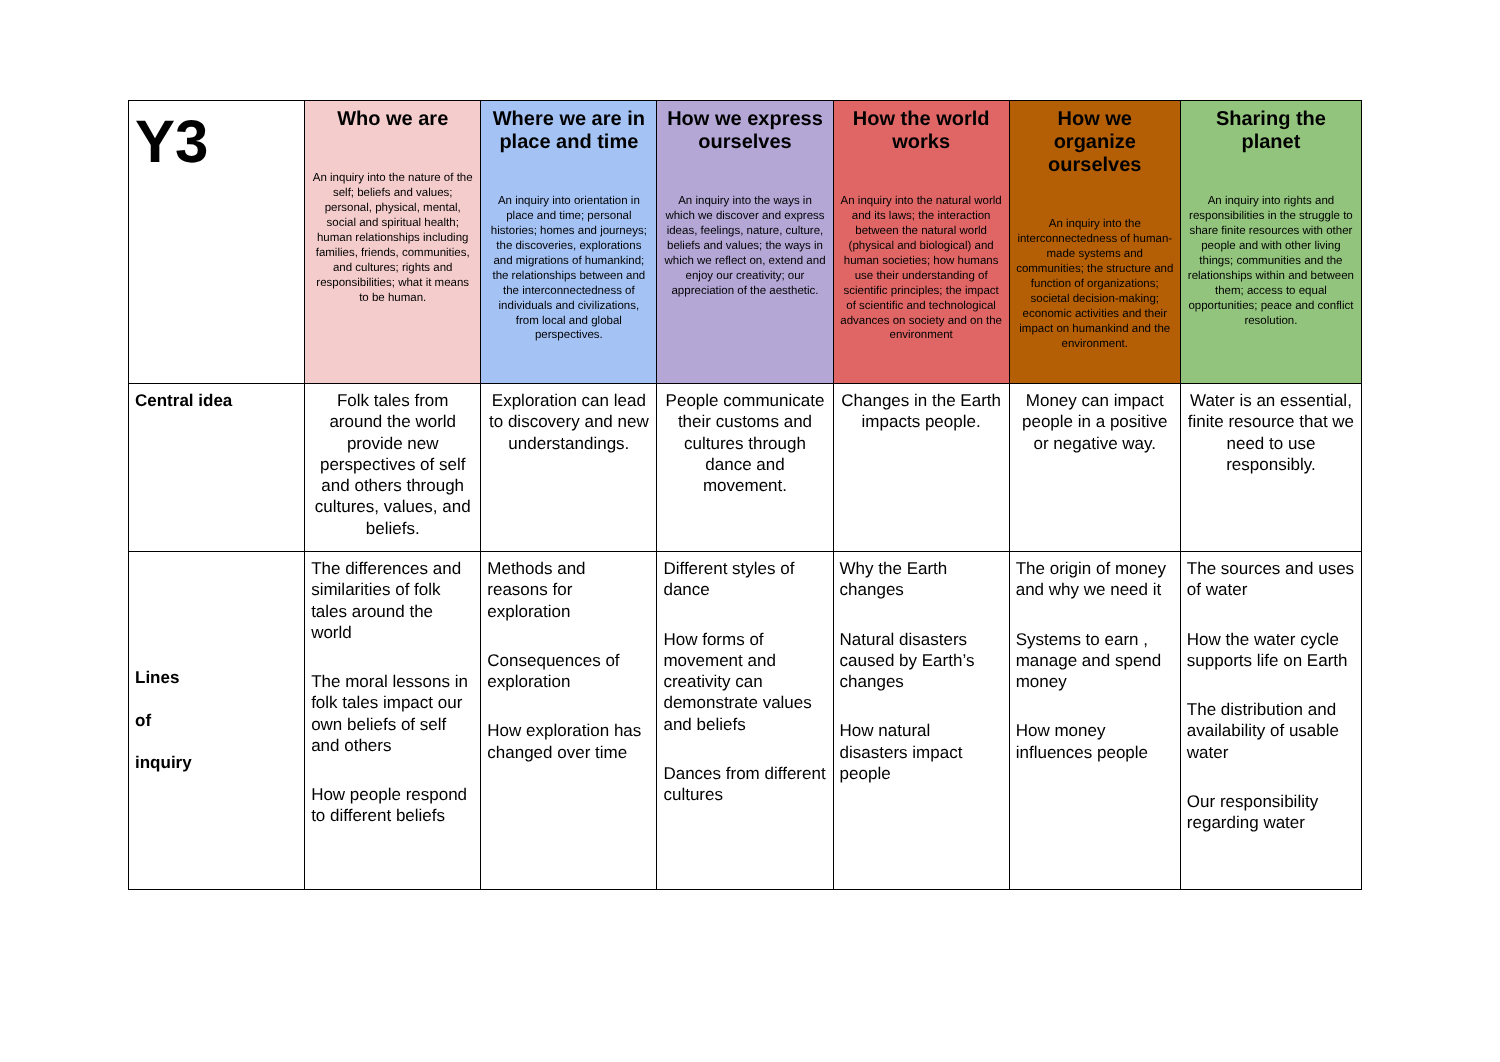| Y3 | Who we are An inquiry into the nature of the self; beliefs and values; personal, physical, mental, social and spiritual health; human relationships including families, friends, communities, and cultures; rights and responsibilities; what it means to be human. | Where we are in place and time An inquiry into orientation in place and time; personal histories; homes and journeys; the discoveries, explorations and migrations of humankind; the relationships between and the interconnectedness of individuals and civilizations, from local and global perspectives. | How we express ourselves An inquiry into the ways in which we discover and express ideas, feelings, nature, culture, beliefs and values; the ways in which we reflect on, extend and enjoy our creativity; our appreciation of the aesthetic. | How the world works An inquiry into the natural world and its laws; the interaction between the natural world (physical and biological) and human societies; how humans use their understanding of scientific principles; the impact of scientific and technological advances on society and on the environment | How we organize ourselves An inquiry into the interconnectedness of human-made systems and communities; the structure and function of organizations; societal decision-making; economic activities and their impact on humankind and the environment. | Sharing the planet An inquiry into rights and responsibilities in the struggle to share finite resources with other people and with other living things; communities and the relationships within and between them; access to equal opportunities; peace and conflict resolution. |
| --- | --- | --- | --- | --- | --- | --- |
| Central idea | Folk tales from around the world provide new perspectives of self and others through cultures, values, and beliefs. | Exploration can lead to discovery and new understandings. | People communicate their customs and cultures through dance and movement. | Changes in the Earth impacts people. | Money can impact people in a positive or negative way. | Water is an essential, finite resource that we need to use responsibly. |
| Lines of inquiry | The differences and similarities of folk tales around the world The moral lessons in folk tales impact our own beliefs of self and others How people respond to different beliefs | Methods and reasons for exploration Consequences of exploration How exploration has changed over time | Different styles of dance How forms of movement and creativity can demonstrate values and beliefs Dances from different cultures | Why the Earth changes Natural disasters caused by Earth’s changes How natural disasters impact people | The origin of money and why we need it Systems to earn , manage and spend money How money influences people | The sources and uses of water How the water cycle supports life on Earth The distribution and availability of usable water Our responsibility regarding water |